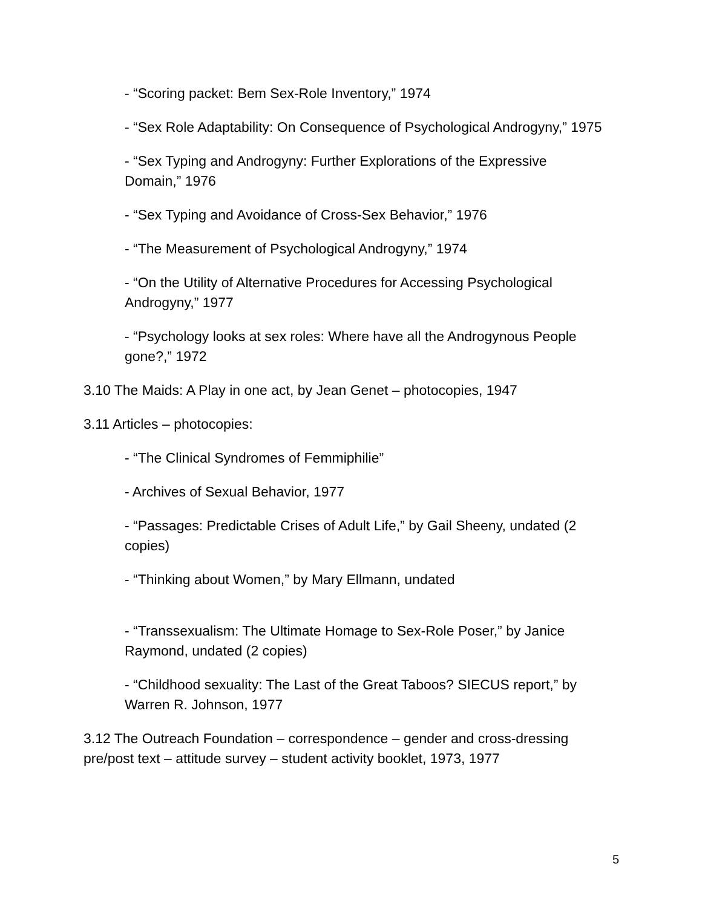- “Scoring packet: Bem Sex-Role Inventory,” 1974
- “Sex Role Adaptability: On Consequence of Psychological Androgyny,” 1975
- “Sex Typing and Androgyny: Further Explorations of the Expressive Domain,” 1976
- “Sex Typing and Avoidance of Cross-Sex Behavior,” 1976
- “The Measurement of Psychological Androgyny,” 1974
- “On the Utility of Alternative Procedures for Accessing Psychological Androgyny,” 1977
- “Psychology looks at sex roles: Where have all the Androgynous People gone?,” 1972
3.10 The Maids: A Play in one act, by Jean Genet – photocopies, 1947
3.11 Articles – photocopies:
- “The Clinical Syndromes of Femmiphilie”
- Archives of Sexual Behavior, 1977
- “Passages: Predictable Crises of Adult Life,” by Gail Sheeny, undated (2 copies)
- “Thinking about Women,” by Mary Ellmann, undated
- “Transsexualism: The Ultimate Homage to Sex-Role Poser,” by Janice Raymond, undated (2 copies)
- “Childhood sexuality: The Last of the Great Taboos? SIECUS report,” by Warren R. Johnson, 1977
3.12 The Outreach Foundation – correspondence – gender and cross-dressing pre/post text – attitude survey – student activity booklet, 1973, 1977
5